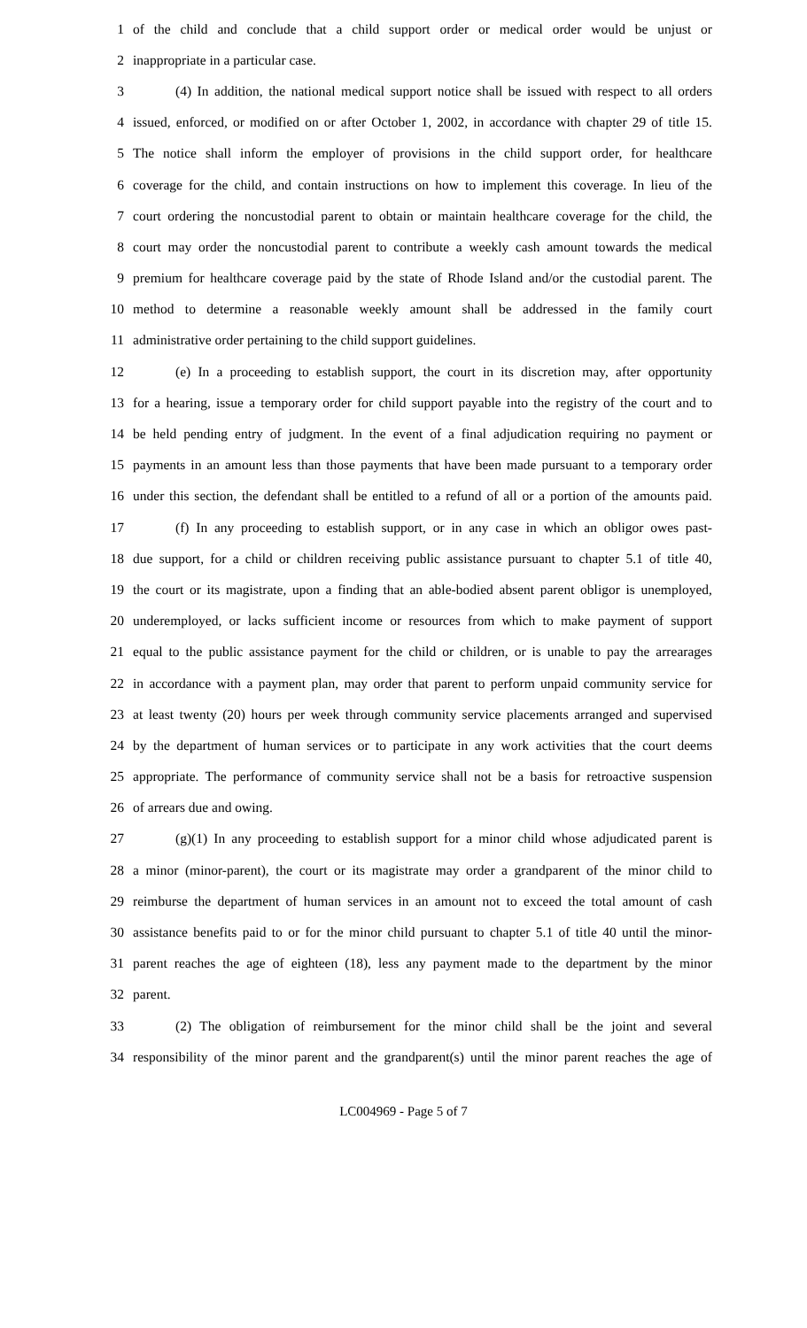1 of the child and conclude that a child support order or medical order would be unjust or
2 inappropriate in a particular case.
3 (4) In addition, the national medical support notice shall be issued with respect to all orders
4 issued, enforced, or modified on or after October 1, 2002, in accordance with chapter 29 of title 15.
5 The notice shall inform the employer of provisions in the child support order, for healthcare
6 coverage for the child, and contain instructions on how to implement this coverage. In lieu of the
7 court ordering the noncustodial parent to obtain or maintain healthcare coverage for the child, the
8 court may order the noncustodial parent to contribute a weekly cash amount towards the medical
9 premium for healthcare coverage paid by the state of Rhode Island and/or the custodial parent. The
10 method to determine a reasonable weekly amount shall be addressed in the family court
11 administrative order pertaining to the child support guidelines.
12 (e) In a proceeding to establish support, the court in its discretion may, after opportunity
13 for a hearing, issue a temporary order for child support payable into the registry of the court and to
14 be held pending entry of judgment. In the event of a final adjudication requiring no payment or
15 payments in an amount less than those payments that have been made pursuant to a temporary order
16 under this section, the defendant shall be entitled to a refund of all or a portion of the amounts paid.
17 (f) In any proceeding to establish support, or in any case in which an obligor owes past-
18 due support, for a child or children receiving public assistance pursuant to chapter 5.1 of title 40,
19 the court or its magistrate, upon a finding that an able-bodied absent parent obligor is unemployed,
20 underemployed, or lacks sufficient income or resources from which to make payment of support
21 equal to the public assistance payment for the child or children, or is unable to pay the arrearages
22 in accordance with a payment plan, may order that parent to perform unpaid community service for
23 at least twenty (20) hours per week through community service placements arranged and supervised
24 by the department of human services or to participate in any work activities that the court deems
25 appropriate. The performance of community service shall not be a basis for retroactive suspension
26 of arrears due and owing.
27 (g)(1) In any proceeding to establish support for a minor child whose adjudicated parent is
28 a minor (minor-parent), the court or its magistrate may order a grandparent of the minor child to
29 reimburse the department of human services in an amount not to exceed the total amount of cash
30 assistance benefits paid to or for the minor child pursuant to chapter 5.1 of title 40 until the minor-
31 parent reaches the age of eighteen (18), less any payment made to the department by the minor
32 parent.
33 (2) The obligation of reimbursement for the minor child shall be the joint and several
34 responsibility of the minor parent and the grandparent(s) until the minor parent reaches the age of
LC004969 - Page 5 of 7